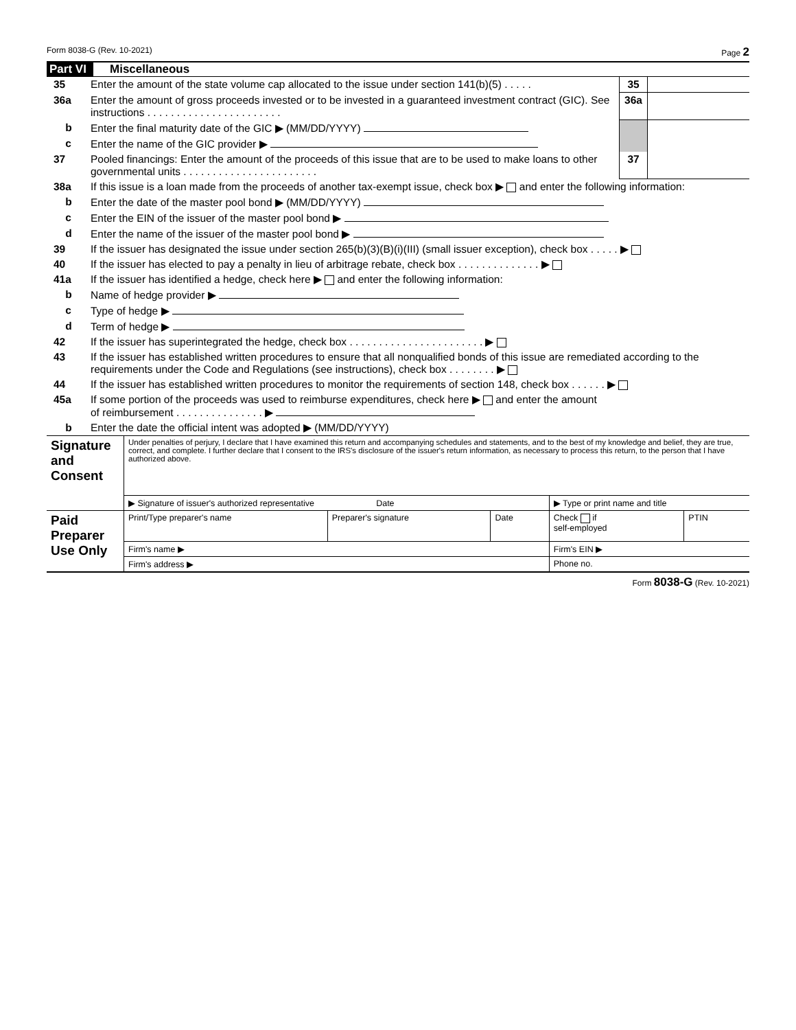Form 8038-G (Rev. 10-2021) Page 2
Part VI Miscellaneous
| 35 | Enter the amount of the state volume cap allocated to the issue under section 141(b)(5) . . . . . | 35 | |
| 36a | Enter the amount of gross proceeds invested or to be invested in a guaranteed investment contract (GIC). See instructions . . . . . . . . . . . . . . . . . . . . . . . | 36a | |
| b | Enter the final maturity date of the GIC ▶ (MM/DD/YYYY) | | |
| c | Enter the name of the GIC provider ▶ | | |
| 37 | Pooled financings: Enter the amount of the proceeds of this issue that are to be used to make loans to other governmental units . . . . . . . . . . . . . . . . . . . . . . . | 37 | |
| 38a | If this issue is a loan made from the proceeds of another tax-exempt issue, check box ▶ and enter the following information: | | |
| b | Enter the date of the master pool bond ▶ (MM/DD/YYYY) | | |
| c | Enter the EIN of the issuer of the master pool bond ▶ | | |
| d | Enter the name of the issuer of the master pool bond ▶ | | |
| 39 | If the issuer has designated the issue under section 265(b)(3)(B)(i)(III) (small issuer exception), check box . . . . . ▶ | | |
| 40 | If the issuer has elected to pay a penalty in lieu of arbitrage rebate, check box . . . . . . . . . . . . . . ▶ | | |
| 41a | If the issuer has identified a hedge, check here ▶ and enter the following information: | | |
| b | Name of hedge provider ▶ | | |
| c | Type of hedge ▶ | | |
| d | Term of hedge ▶ | | |
| 42 | If the issuer has superintegrated the hedge, check box . . . . . . . . . . . . . . . . . . . . . . . ▶ | | |
| 43 | If the issuer has established written procedures to ensure that all nonqualified bonds of this issue are remediated according to the requirements under the Code and Regulations (see instructions), check box . . . . . . . . ▶ | | |
| 44 | If the issuer has established written procedures to monitor the requirements of section 148, check box . . . . . . ▶ | | |
| 45a | If some portion of the proceeds was used to reimburse expenditures, check here ▶ and enter the amount of reimbursement . . . . . . . . . . . . . . . ▶ | | |
| b | Enter the date the official intent was adopted ▶ (MM/DD/YYYY) | | |
| Signature and Consent | Under penalties of perjury, I declare that I have examined this return and accompanying schedules and statements, and to the best of my knowledge and belief, they are true, correct, and complete. I further declare that I consent to the IRS's disclosure of the issuer's return information, as necessary to process this return, to the person that I have authorized above. | | | | |
| | ▶ Signature of issuer's authorized representative Date | | | ▶ Type or print name and title | |
| Paid Preparer Use Only | Print/Type preparer's name | Preparer's signature | Date | Check if self-employed | PTIN |
| | Firm's name ▶ | | | Firm's EIN ▶ | |
| | Firm's address ▶ | | | Phone no. | |
Form 8038-G (Rev. 10-2021)